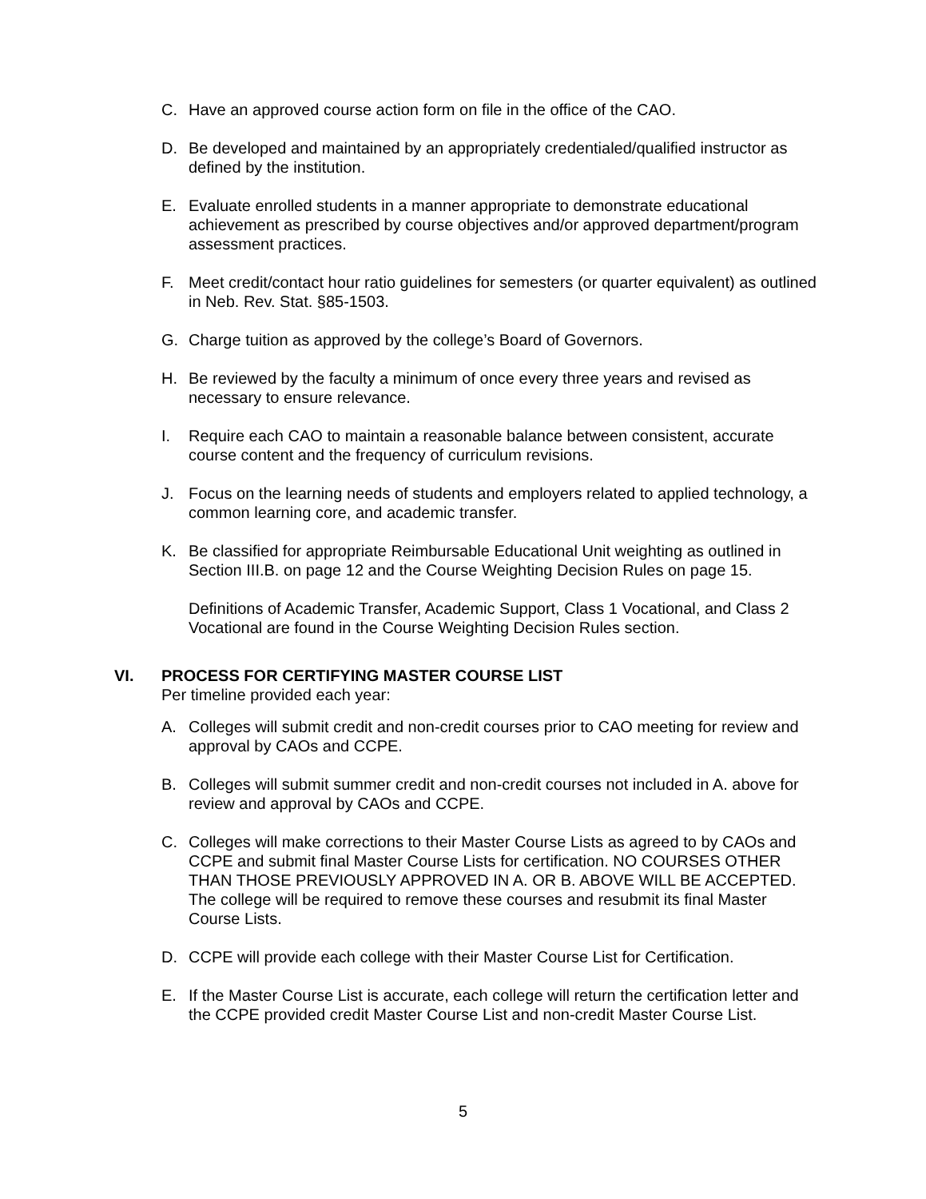C. Have an approved course action form on file in the office of the CAO.
D. Be developed and maintained by an appropriately credentialed/qualified instructor as defined by the institution.
E. Evaluate enrolled students in a manner appropriate to demonstrate educational achievement as prescribed by course objectives and/or approved department/program assessment practices.
F. Meet credit/contact hour ratio guidelines for semesters (or quarter equivalent) as outlined in Neb. Rev. Stat. §85-1503.
G. Charge tuition as approved by the college’s Board of Governors.
H. Be reviewed by the faculty a minimum of once every three years and revised as necessary to ensure relevance.
I. Require each CAO to maintain a reasonable balance between consistent, accurate course content and the frequency of curriculum revisions.
J. Focus on the learning needs of students and employers related to applied technology, a common learning core, and academic transfer.
K. Be classified for appropriate Reimbursable Educational Unit weighting as outlined in Section III.B. on page 12 and the Course Weighting Decision Rules on page 15.
Definitions of Academic Transfer, Academic Support, Class 1 Vocational, and Class 2 Vocational are found in the Course Weighting Decision Rules section.
VI. PROCESS FOR CERTIFYING MASTER COURSE LIST
Per timeline provided each year:
A. Colleges will submit credit and non-credit courses prior to CAO meeting for review and approval by CAOs and CCPE.
B. Colleges will submit summer credit and non-credit courses not included in A. above for review and approval by CAOs and CCPE.
C. Colleges will make corrections to their Master Course Lists as agreed to by CAOs and CCPE and submit final Master Course Lists for certification. NO COURSES OTHER THAN THOSE PREVIOUSLY APPROVED IN A. OR B. ABOVE WILL BE ACCEPTED. The college will be required to remove these courses and resubmit its final Master Course Lists.
D. CCPE will provide each college with their Master Course List for Certification.
E. If the Master Course List is accurate, each college will return the certification letter and the CCPE provided credit Master Course List and non-credit Master Course List.
5